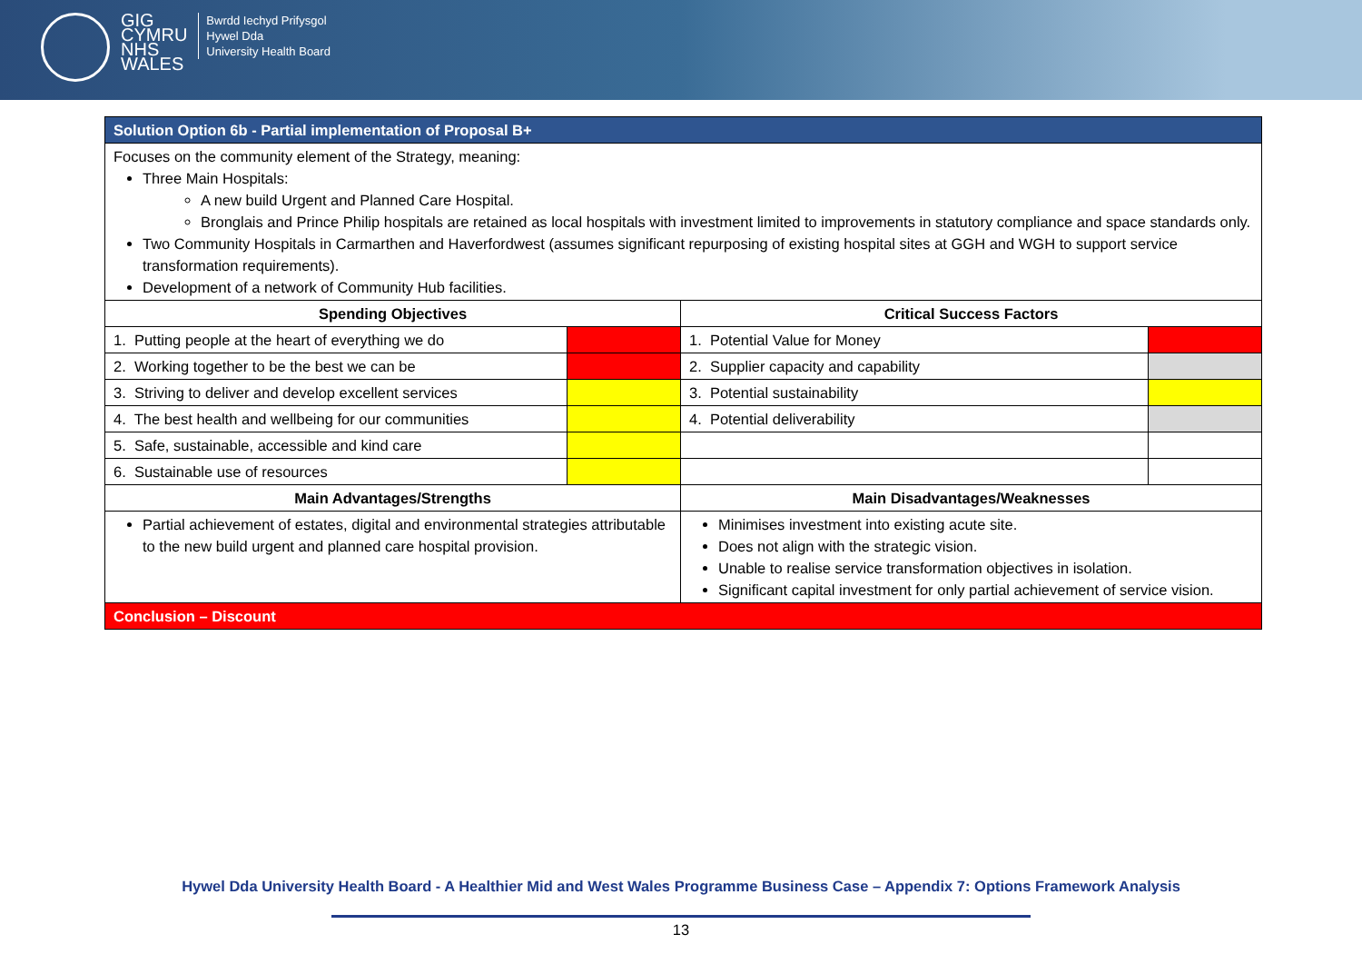GIG
CYMRU
NHS
WALES
Bwrdd Iechyd Prifysgol
Hywel Dda
University Health Board
| Solution Option 6b - Partial implementation of Proposal B+ | | | |
| Focuses on the community element of the Strategy, meaning: Three Main Hospitals: A new build Urgent and Planned Care Hospital. Bronglais and Prince Philip hospitals are retained as local hospitals with investment limited to improvements in statutory compliance and space standards only. Two Community Hospitals in Carmarthen and Haverfordwest (assumes significant repurposing of existing hospital sites at GGH and WGH to support service transformation requirements). Development of a network of Community Hub facilities. | | | |
| Spending Objectives | | Critical Success Factors | |
| 1. Putting people at the heart of everything we do | | 1. Potential Value for Money | |
| 2. Working together to be the best we can be | | 2. Supplier capacity and capability | |
| 3. Striving to deliver and develop excellent services | | 3. Potential sustainability | |
| 4. The best health and wellbeing for our communities | | 4. Potential deliverability | |
| 5. Safe, sustainable, accessible and kind care | | | |
| 6. Sustainable use of resources | | | |
| Main Advantages/Strengths | | Main Disadvantages/Weaknesses | |
| Partial achievement of estates, digital and environmental strategies attributable to the new build urgent and planned care hospital provision. | | Minimises investment into existing acute site. Does not align with the strategic vision. Unable to realise service transformation objectives in isolation. Significant capital investment for only partial achievement of service vision. | |
| Conclusion – Discount | | | |
Hywel Dda University Health Board - A Healthier Mid and West Wales Programme Business Case – Appendix 7: Options Framework Analysis
13